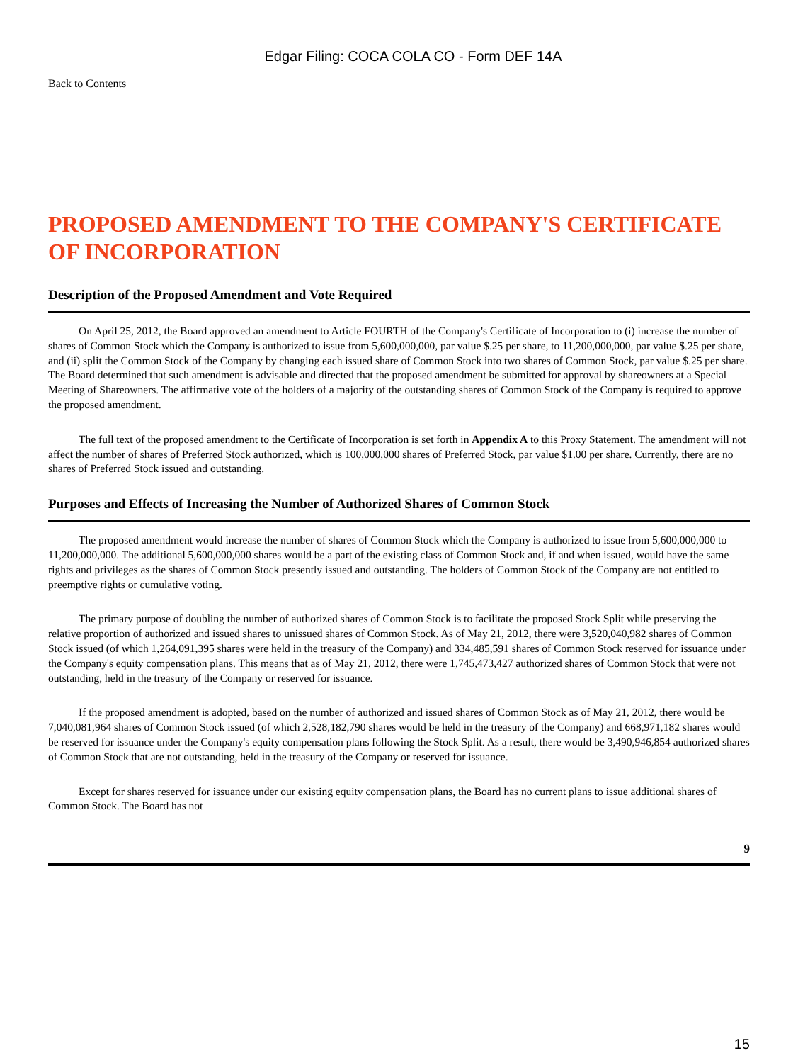Edgar Filing: COCA COLA CO - Form DEF 14A
Back to Contents
PROPOSED AMENDMENT TO THE COMPANY'S CERTIFICATE OF INCORPORATION
Description of the Proposed Amendment and Vote Required
On April 25, 2012, the Board approved an amendment to Article FOURTH of the Company's Certificate of Incorporation to (i) increase the number of shares of Common Stock which the Company is authorized to issue from 5,600,000,000, par value $.25 per share, to 11,200,000,000, par value $.25 per share, and (ii) split the Common Stock of the Company by changing each issued share of Common Stock into two shares of Common Stock, par value $.25 per share. The Board determined that such amendment is advisable and directed that the proposed amendment be submitted for approval by shareowners at a Special Meeting of Shareowners. The affirmative vote of the holders of a majority of the outstanding shares of Common Stock of the Company is required to approve the proposed amendment.
The full text of the proposed amendment to the Certificate of Incorporation is set forth in Appendix A to this Proxy Statement. The amendment will not affect the number of shares of Preferred Stock authorized, which is 100,000,000 shares of Preferred Stock, par value $1.00 per share. Currently, there are no shares of Preferred Stock issued and outstanding.
Purposes and Effects of Increasing the Number of Authorized Shares of Common Stock
The proposed amendment would increase the number of shares of Common Stock which the Company is authorized to issue from 5,600,000,000 to 11,200,000,000. The additional 5,600,000,000 shares would be a part of the existing class of Common Stock and, if and when issued, would have the same rights and privileges as the shares of Common Stock presently issued and outstanding. The holders of Common Stock of the Company are not entitled to preemptive rights or cumulative voting.
The primary purpose of doubling the number of authorized shares of Common Stock is to facilitate the proposed Stock Split while preserving the relative proportion of authorized and issued shares to unissued shares of Common Stock. As of May 21, 2012, there were 3,520,040,982 shares of Common Stock issued (of which 1,264,091,395 shares were held in the treasury of the Company) and 334,485,591 shares of Common Stock reserved for issuance under the Company's equity compensation plans. This means that as of May 21, 2012, there were 1,745,473,427 authorized shares of Common Stock that were not outstanding, held in the treasury of the Company or reserved for issuance.
If the proposed amendment is adopted, based on the number of authorized and issued shares of Common Stock as of May 21, 2012, there would be 7,040,081,964 shares of Common Stock issued (of which 2,528,182,790 shares would be held in the treasury of the Company) and 668,971,182 shares would be reserved for issuance under the Company's equity compensation plans following the Stock Split. As a result, there would be 3,490,946,854 authorized shares of Common Stock that are not outstanding, held in the treasury of the Company or reserved for issuance.
Except for shares reserved for issuance under our existing equity compensation plans, the Board has no current plans to issue additional shares of Common Stock. The Board has not
9
15